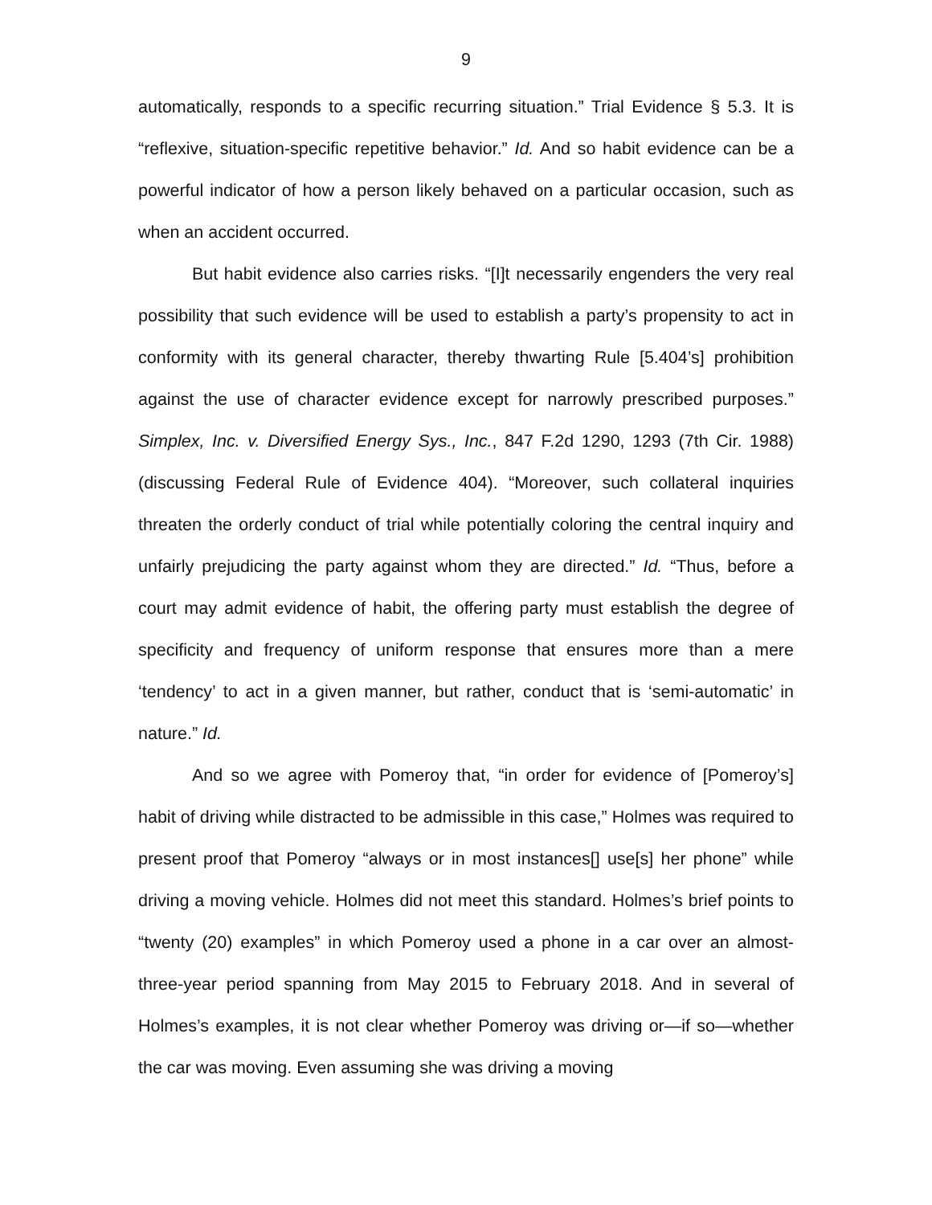9
automatically, responds to a specific recurring situation.” Trial Evidence § 5.3. It is “reflexive, situation-specific repetitive behavior.” Id. And so habit evidence can be a powerful indicator of how a person likely behaved on a particular occasion, such as when an accident occurred.
But habit evidence also carries risks. “[I]t necessarily engenders the very real possibility that such evidence will be used to establish a party’s propensity to act in conformity with its general character, thereby thwarting Rule [5.404’s] prohibition against the use of character evidence except for narrowly prescribed purposes.” Simplex, Inc. v. Diversified Energy Sys., Inc., 847 F.2d 1290, 1293 (7th Cir. 1988) (discussing Federal Rule of Evidence 404). “Moreover, such collateral inquiries threaten the orderly conduct of trial while potentially coloring the central inquiry and unfairly prejudicing the party against whom they are directed.” Id. “Thus, before a court may admit evidence of habit, the offering party must establish the degree of specificity and frequency of uniform response that ensures more than a mere ‘tendency’ to act in a given manner, but rather, conduct that is ‘semi-automatic’ in nature.” Id.
And so we agree with Pomeroy that, “in order for evidence of [Pomeroy’s] habit of driving while distracted to be admissible in this case,” Holmes was required to present proof that Pomeroy “always or in most instances[] use[s] her phone” while driving a moving vehicle. Holmes did not meet this standard. Holmes’s brief points to “twenty (20) examples” in which Pomeroy used a phone in a car over an almost-three-year period spanning from May 2015 to February 2018. And in several of Holmes’s examples, it is not clear whether Pomeroy was driving or—if so—whether the car was moving. Even assuming she was driving a moving